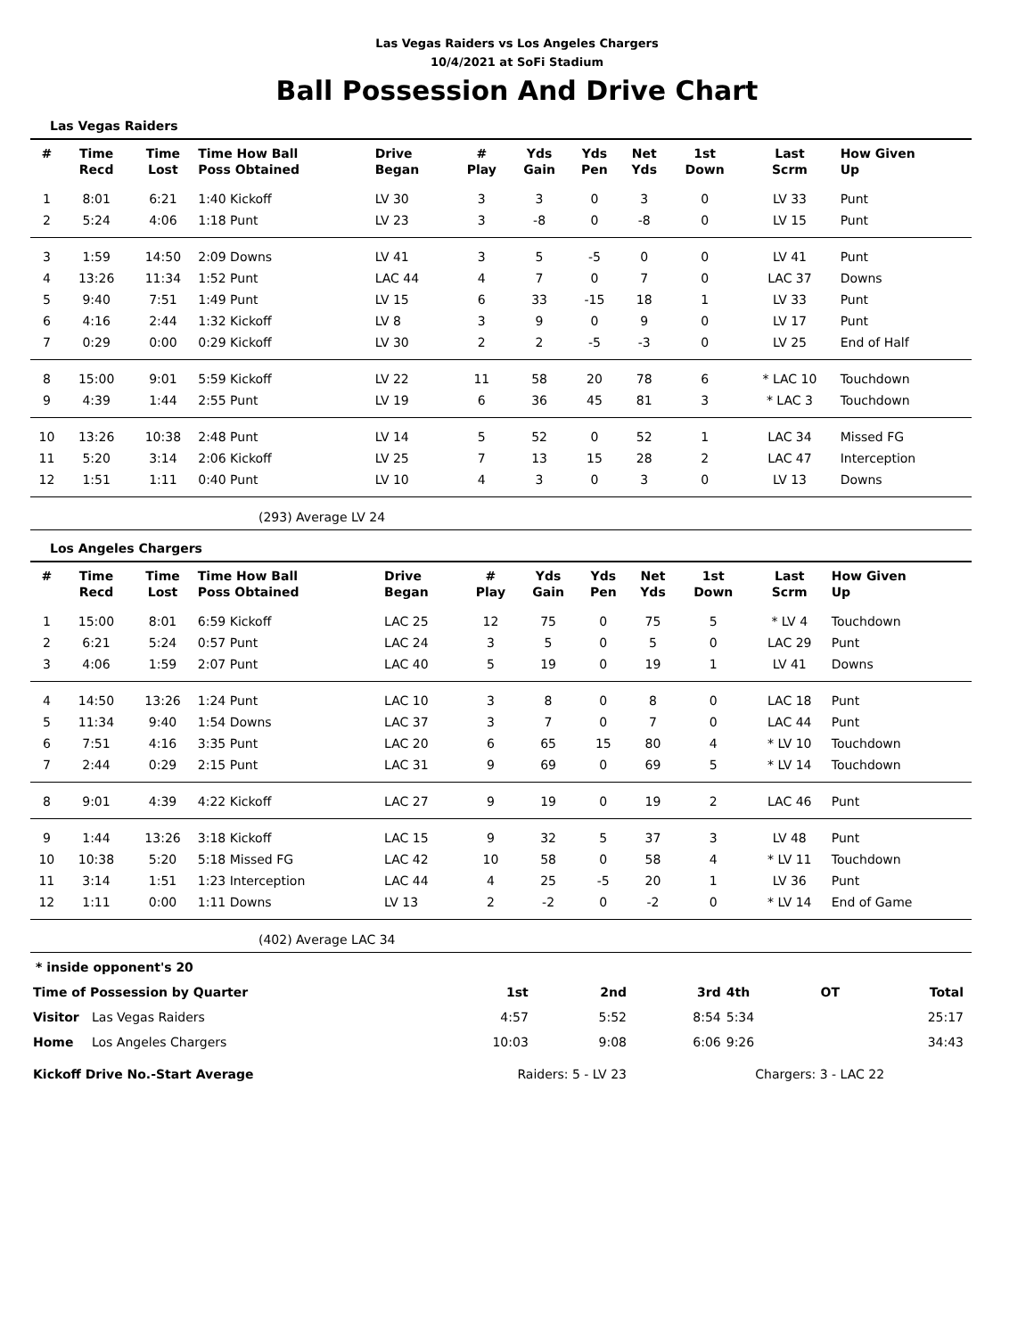Las Vegas Raiders vs Los Angeles Chargers
10/4/2021 at SoFi Stadium
Ball Possession And Drive Chart
Las Vegas Raiders
| # | Time Recd | Time Lost | Time How Ball Poss Obtained | Drive Began | # Play | Yds Gain | Yds Pen | Net Yds | 1st Down | Last Scrm | How Given Up |
| --- | --- | --- | --- | --- | --- | --- | --- | --- | --- | --- | --- |
| 1 | 8:01 | 6:21 | 1:40 Kickoff | LV 30 | 3 | 3 | 0 | 3 | 0 | LV 33 | Punt |
| 2 | 5:24 | 4:06 | 1:18 Punt | LV 23 | 3 | -8 | 0 | -8 | 0 | LV 15 | Punt |
| 3 | 1:59 | 14:50 | 2:09 Downs | LV 41 | 3 | 5 | -5 | 0 | 0 | LV 41 | Punt |
| 4 | 13:26 | 11:34 | 1:52 Punt | LAC 44 | 4 | 7 | 0 | 7 | 0 | LAC 37 | Downs |
| 5 | 9:40 | 7:51 | 1:49 Punt | LV 15 | 6 | 33 | -15 | 18 | 1 | LV 33 | Punt |
| 6 | 4:16 | 2:44 | 1:32 Kickoff | LV 8 | 3 | 9 | 0 | 9 | 0 | LV 17 | Punt |
| 7 | 0:29 | 0:00 | 0:29 Kickoff | LV 30 | 2 | 2 | -5 | -3 | 0 | LV 25 | End of Half |
| 8 | 15:00 | 9:01 | 5:59 Kickoff | LV 22 | 11 | 58 | 20 | 78 | 6 | * LAC 10 | Touchdown |
| 9 | 4:39 | 1:44 | 2:55 Punt | LV 19 | 6 | 36 | 45 | 81 | 3 | * LAC 3 | Touchdown |
| 10 | 13:26 | 10:38 | 2:48 Punt | LV 14 | 5 | 52 | 0 | 52 | 1 | LAC 34 | Missed FG |
| 11 | 5:20 | 3:14 | 2:06 Kickoff | LV 25 | 7 | 13 | 15 | 28 | 2 | LAC 47 | Interception |
| 12 | 1:51 | 1:11 | 0:40 Punt | LV 10 | 4 | 3 | 0 | 3 | 0 | LV 13 | Downs |
(293) Average LV 24
Los Angeles Chargers
| # | Time Recd | Time Lost | Time How Ball Poss Obtained | Drive Began | # Play | Yds Gain | Yds Pen | Net Yds | 1st Down | Last Scrm | How Given Up |
| --- | --- | --- | --- | --- | --- | --- | --- | --- | --- | --- | --- |
| 1 | 15:00 | 8:01 | 6:59 Kickoff | LAC 25 | 12 | 75 | 0 | 75 | 5 | * LV 4 | Touchdown |
| 2 | 6:21 | 5:24 | 0:57 Punt | LAC 24 | 3 | 5 | 0 | 5 | 0 | LAC 29 | Punt |
| 3 | 4:06 | 1:59 | 2:07 Punt | LAC 40 | 5 | 19 | 0 | 19 | 1 | LV 41 | Downs |
| 4 | 14:50 | 13:26 | 1:24 Punt | LAC 10 | 3 | 8 | 0 | 8 | 0 | LAC 18 | Punt |
| 5 | 11:34 | 9:40 | 1:54 Downs | LAC 37 | 3 | 7 | 0 | 7 | 0 | LAC 44 | Punt |
| 6 | 7:51 | 4:16 | 3:35 Punt | LAC 20 | 6 | 65 | 15 | 80 | 4 | * LV 10 | Touchdown |
| 7 | 2:44 | 0:29 | 2:15 Punt | LAC 31 | 9 | 69 | 0 | 69 | 5 | * LV 14 | Touchdown |
| 8 | 9:01 | 4:39 | 4:22 Kickoff | LAC 27 | 9 | 19 | 0 | 19 | 2 | LAC 46 | Punt |
| 9 | 1:44 | 13:26 | 3:18 Kickoff | LAC 15 | 9 | 32 | 5 | 37 | 3 | LV 48 | Punt |
| 10 | 10:38 | 5:20 | 5:18 Missed FG | LAC 42 | 10 | 58 | 0 | 58 | 4 | * LV 11 | Touchdown |
| 11 | 3:14 | 1:51 | 1:23 Interception | LAC 44 | 4 | 25 | -5 | 20 | 1 | LV 36 | Punt |
| 12 | 1:11 | 0:00 | 1:11 Downs | LV 13 | 2 | -2 | 0 | -2 | 0 | * LV 14 | End of Game |
(402) Average LAC 34
* inside opponent's 20
| Time of Possession by Quarter | | 1st | 2nd | 3rd | 4th | OT | Total |
| Visitor | Las Vegas Raiders | 4:57 | 5:52 | 8:54 | 5:34 | | 25:17 |
| Home | Los Angeles Chargers | 10:03 | 9:08 | 6:06 | 9:26 | | 34:43 |
| Kickoff Drive No.-Start Average | | Raiders: 5 - LV 23 | | Chargers: 3 - LAC 22 | | | |